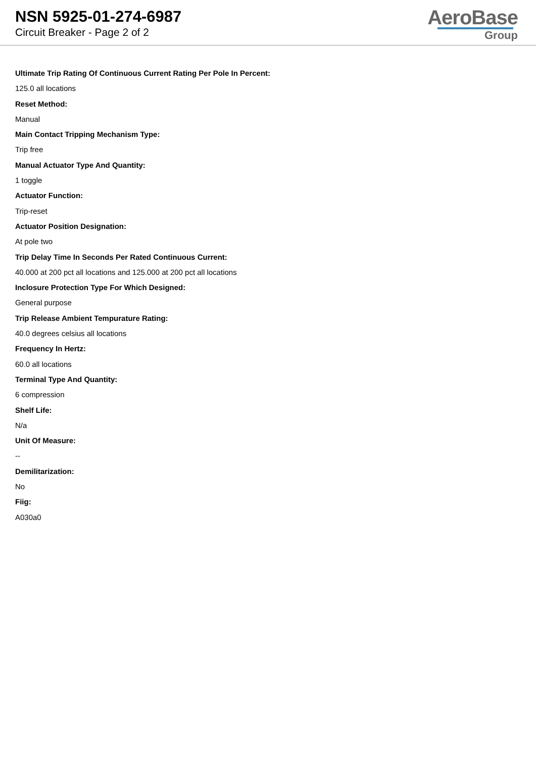NSN 5925-01-274-6987
Circuit Breaker - Page 2 of 2
AeroBase
Group
Ultimate Trip Rating Of Continuous Current Rating Per Pole In Percent:
125.0 all locations
Reset Method:
Manual
Main Contact Tripping Mechanism Type:
Trip free
Manual Actuator Type And Quantity:
1 toggle
Actuator Function:
Trip-reset
Actuator Position Designation:
At pole two
Trip Delay Time In Seconds Per Rated Continuous Current:
40.000 at 200 pct all locations and 125.000 at 200 pct all locations
Inclosure Protection Type For Which Designed:
General purpose
Trip Release Ambient Tempurature Rating:
40.0 degrees celsius all locations
Frequency In Hertz:
60.0 all locations
Terminal Type And Quantity:
6 compression
Shelf Life:
N/a
Unit Of Measure:
--
Demilitarization:
No
Fiig:
A030a0